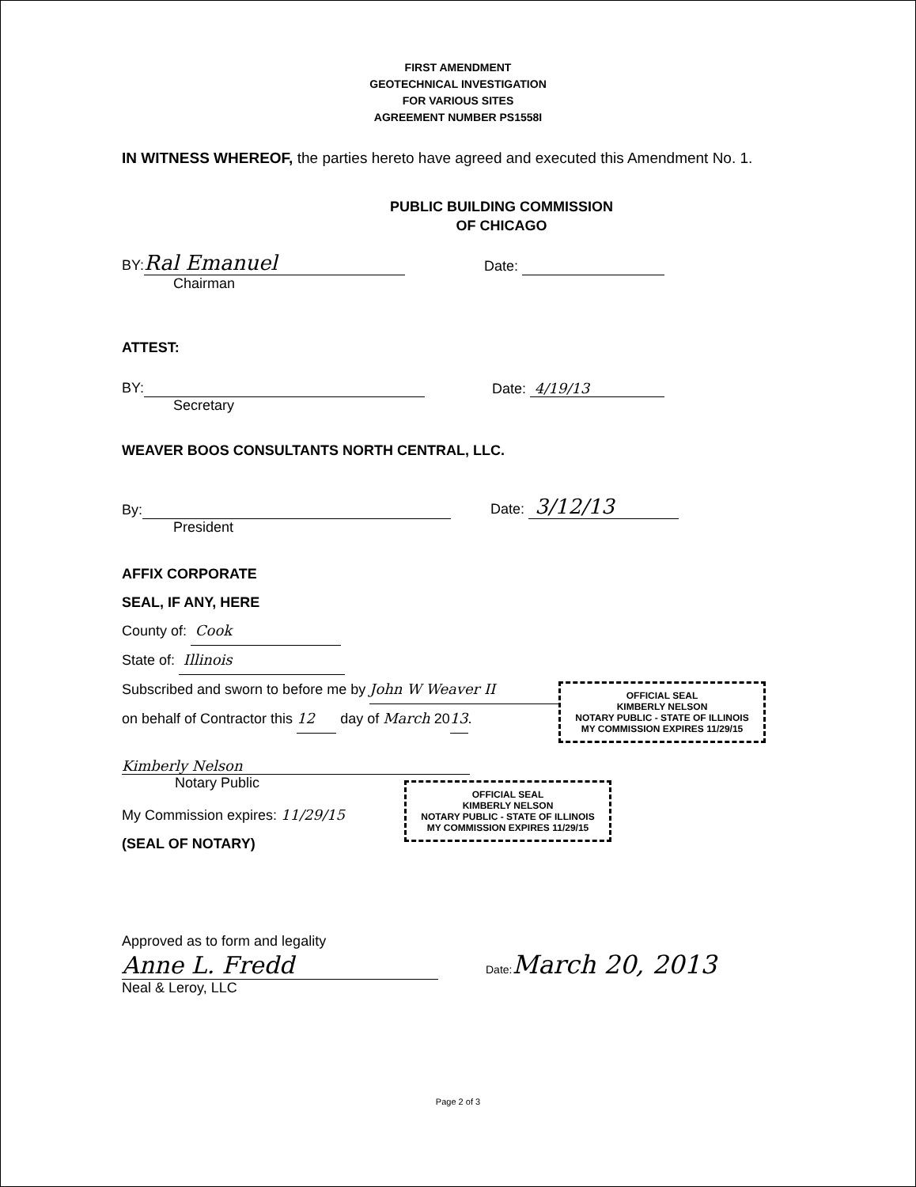FIRST AMENDMENT
GEOTECHNICAL INVESTIGATION
FOR VARIOUS SITES
AGREEMENT NUMBER PS1558I
IN WITNESS WHEREOF, the parties hereto have agreed and executed this Amendment No. 1.
PUBLIC BUILDING COMMISSION
OF CHICAGO
BY: Ral Emanuel Date:
Chairman
ATTEST:
BY: Date: 4/19/13
Secretary
WEAVER BOOS CONSULTANTS NORTH CENTRAL, LLC.
By: Date: 3/12/13
President
AFFIX CORPORATE
SEAL, IF ANY, HERE
County of: Cook
State of: Illinois
Subscribed and sworn to before me by John W Weaver II
on behalf of Contractor this 12 day of March 2013.
OFFICIAL SEAL
KIMBERLY NELSON
NOTARY PUBLIC - STATE OF ILLINOIS
MY COMMISSION EXPIRES 11/29/15
Kimberly Nelson
Notary Public
My Commission expires: 11/29/15
(SEAL OF NOTARY)
OFFICIAL SEAL
KIMBERLY NELSON
NOTARY PUBLIC - STATE OF ILLINOIS
MY COMMISSION EXPIRES 11/29/15
Approved as to form and legality
Anne L. Fredd Date:March 20, 2013
Neal & Leroy, LLC
Page 2 of 3